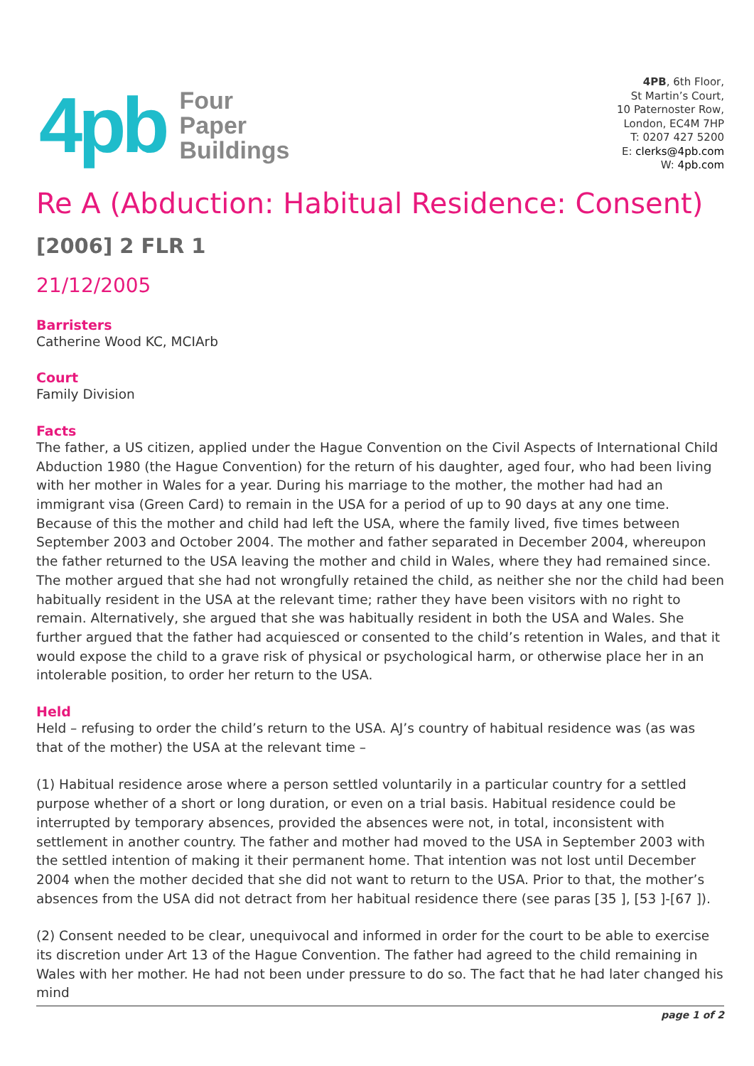4pb
Four
Paper
Buildings
4PB, 6th Floor,
St Martin’s Court,
10 Paternoster Row,
London, EC4M 7HP
T: 0207 427 5200
E: clerks@4pb.com
W: 4pb.com
Re A (Abduction: Habitual Residence: Consent)
[2006] 2 FLR 1
21/12/2005
Barristers
Catherine Wood KC, MCIArb
Court
Family Division
Facts
The father, a US citizen, applied under the Hague Convention on the Civil Aspects of International Child Abduction 1980 (the Hague Convention) for the return of his daughter, aged four, who had been living with her mother in Wales for a year. During his marriage to the mother, the mother had had an immigrant visa (Green Card) to remain in the USA for a period of up to 90 days at any one time. Because of this the mother and child had left the USA, where the family lived, five times between September 2003 and October 2004. The mother and father separated in December 2004, whereupon the father returned to the USA leaving the mother and child in Wales, where they had remained since. The mother argued that she had not wrongfully retained the child, as neither she nor the child had been habitually resident in the USA at the relevant time; rather they have been visitors with no right to remain. Alternatively, she argued that she was habitually resident in both the USA and Wales. She further argued that the father had acquiesced or consented to the child’s retention in Wales, and that it would expose the child to a grave risk of physical or psychological harm, or otherwise place her in an intolerable position, to order her return to the USA.
Held
Held – refusing to order the child’s return to the USA. AJ’s country of habitual residence was (as was that of the mother) the USA at the relevant time –
(1) Habitual residence arose where a person settled voluntarily in a particular country for a settled purpose whether of a short or long duration, or even on a trial basis. Habitual residence could be interrupted by temporary absences, provided the absences were not, in total, inconsistent with settlement in another country. The father and mother had moved to the USA in September 2003 with the settled intention of making it their permanent home. That intention was not lost until December 2004 when the mother decided that she did not want to return to the USA. Prior to that, the mother’s absences from the USA did not detract from her habitual residence there (see paras [35 ], [53 ]-[67 ]).
(2) Consent needed to be clear, unequivocal and informed in order for the court to be able to exercise its discretion under Art 13 of the Hague Convention. The father had agreed to the child remaining in Wales with her mother. He had not been under pressure to do so. The fact that he had later changed his mind
page 1 of 2